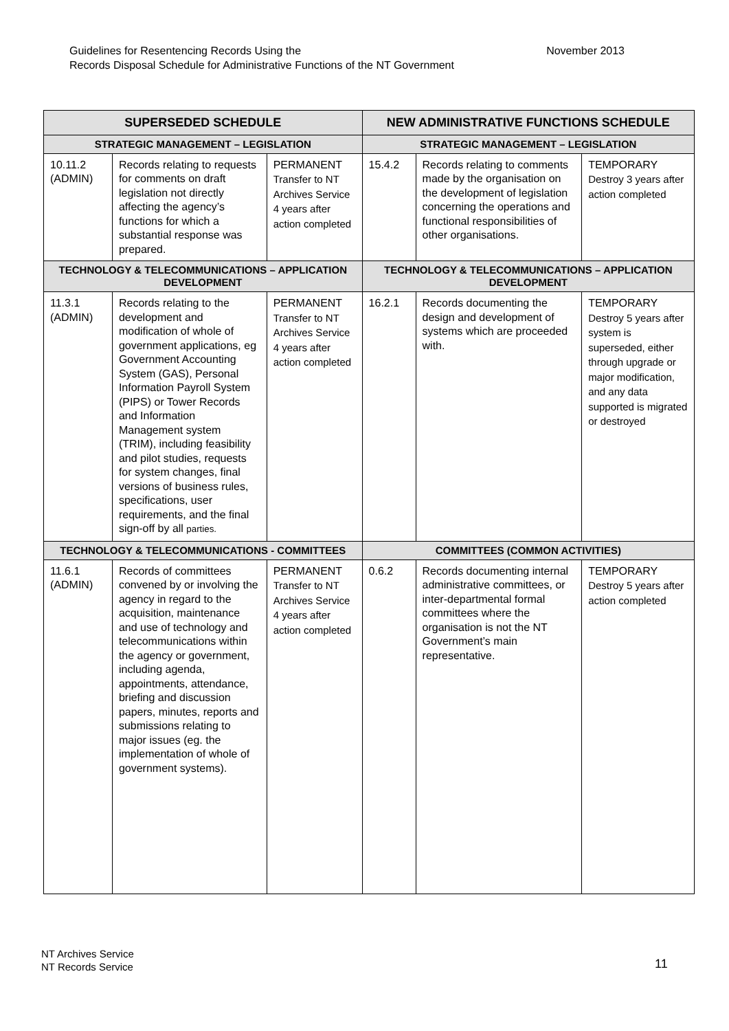November 2013 Guidelines for Resentencing Records Using the
Records Disposal Schedule for Administrative Functions of the NT Government
| SUPERSEDED SCHEDULE | | | NEW ADMINISTRATIVE FUNCTIONS SCHEDULE | | |
| --- | --- | --- | --- | --- | --- |
| STRATEGIC MANAGEMENT – LEGISLATION | | | STRATEGIC MANAGEMENT – LEGISLATION | | |
| 10.11.2 (ADMIN) | Records relating to requests for comments on draft legislation not directly affecting the agency’s functions for which a substantial response was prepared. | PERMANENT Transfer to NT Archives Service 4 years after action completed | 15.4.2 | Records relating to comments made by the organisation on the development of legislation concerning the operations and functional responsibilities of other organisations. | TEMPORARY Destroy 3 years after action completed |
| TECHNOLOGY & TELECOMMUNICATIONS – APPLICATION DEVELOPMENT | | | TECHNOLOGY & TELECOMMUNICATIONS – APPLICATION DEVELOPMENT | | |
| 11.3.1 (ADMIN) | Records relating to the development and modification of whole of government applications, eg Government Accounting System (GAS), Personal Information Payroll System (PIPS) or Tower Records and Information Management system (TRIM), including feasibility and pilot studies, requests for system changes, final versions of business rules, specifications, user requirements, and the final sign-off by all parties. | PERMANENT Transfer to NT Archives Service 4 years after action completed | 16.2.1 | Records documenting the design and development of systems which are proceeded with. | TEMPORARY Destroy 5 years after system is superseded, either through upgrade or major modification, and any data supported is migrated or destroyed |
| TECHNOLOGY & TELECOMMUNICATIONS - COMMITTEES | | | COMMITTEES (COMMON ACTIVITIES) | | |
| 11.6.1 (ADMIN) | Records of committees convened by or involving the agency in regard to the acquisition, maintenance and use of technology and telecommunications within the agency or government, including agenda, appointments, attendance, briefing and discussion papers, minutes, reports and submissions relating to major issues (eg. the implementation of whole of government systems). | PERMANENT Transfer to NT Archives Service 4 years after action completed | 0.6.2 | Records documenting internal administrative committees, or inter-departmental formal committees where the organisation is not the NT Government’s main representative. | TEMPORARY Destroy 5 years after action completed |
NT Archives Service
NT Records Service
11